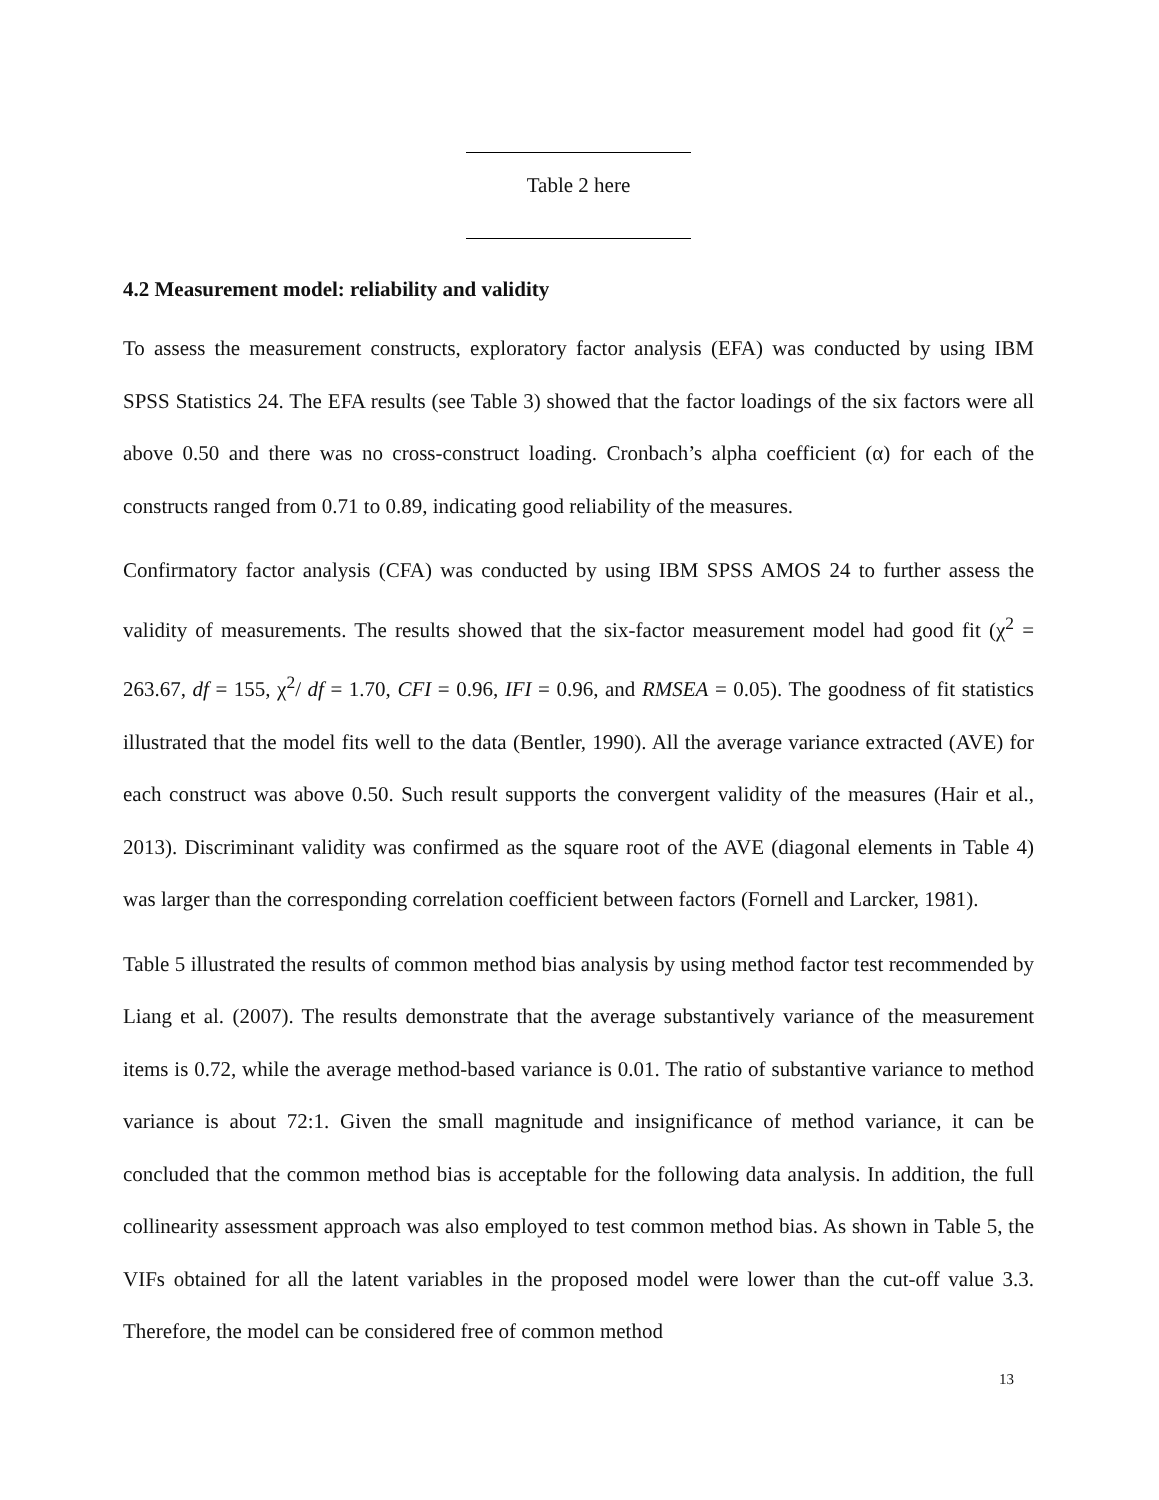Table 2 here
4.2 Measurement model: reliability and validity
To assess the measurement constructs, exploratory factor analysis (EFA) was conducted by using IBM SPSS Statistics 24. The EFA results (see Table 3) showed that the factor loadings of the six factors were all above 0.50 and there was no cross-construct loading. Cronbach’s alpha coefficient (α) for each of the constructs ranged from 0.71 to 0.89, indicating good reliability of the measures.
Confirmatory factor analysis (CFA) was conducted by using IBM SPSS AMOS 24 to further assess the validity of measurements. The results showed that the six-factor measurement model had good fit (χ<sup>2</sup> = 263.67, df = 155, χ<sup>2</sup>/ df = 1.70, CFI = 0.96, IFI = 0.96, and RMSEA = 0.05). The goodness of fit statistics illustrated that the model fits well to the data (Bentler, 1990). All the average variance extracted (AVE) for each construct was above 0.50. Such result supports the convergent validity of the measures (Hair et al., 2013). Discriminant validity was confirmed as the square root of the AVE (diagonal elements in Table 4) was larger than the corresponding correlation coefficient between factors (Fornell and Larcker, 1981).
Table 5 illustrated the results of common method bias analysis by using method factor test recommended by Liang et al. (2007). The results demonstrate that the average substantively variance of the measurement items is 0.72, while the average method-based variance is 0.01. The ratio of substantive variance to method variance is about 72:1. Given the small magnitude and insignificance of method variance, it can be concluded that the common method bias is acceptable for the following data analysis. In addition, the full collinearity assessment approach was also employed to test common method bias. As shown in Table 5, the VIFs obtained for all the latent variables in the proposed model were lower than the cut-off value 3.3. Therefore, the model can be considered free of common method
13